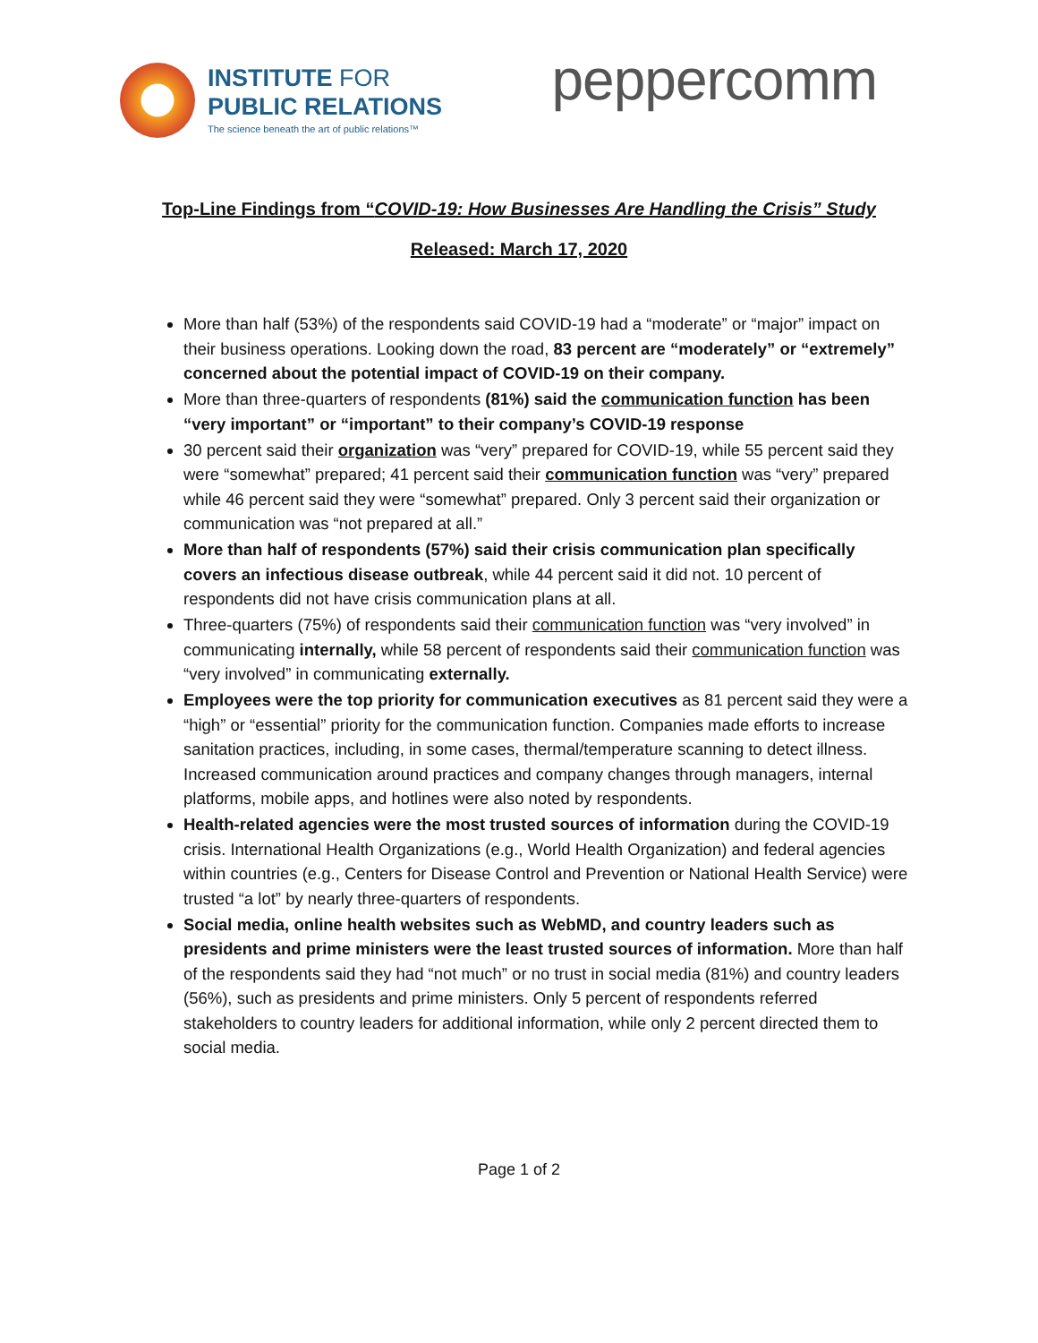INSTITUTE FOR
PUBLIC RELATIONS
The science beneath the art of public relations™
peppercomm
Top-Line Findings from “COVID-19: How Businesses Are Handling the Crisis” Study
Released: March 17, 2020
More than half (53%) of the respondents said COVID-19 had a “moderate” or “major” impact on their business operations. Looking down the road, 83 percent are “moderately” or “extremely” concerned about the potential impact of COVID-19 on their company.
More than three-quarters of respondents (81%) said the communication function has been “very important” or “important” to their company’s COVID-19 response
30 percent said their organization was “very” prepared for COVID-19, while 55 percent said they were “somewhat” prepared; 41 percent said their communication function was “very” prepared while 46 percent said they were “somewhat” prepared. Only 3 percent said their organization or communication was “not prepared at all.”
More than half of respondents (57%) said their crisis communication plan specifically covers an infectious disease outbreak, while 44 percent said it did not. 10 percent of respondents did not have crisis communication plans at all.
Three-quarters (75%) of respondents said their communication function was “very involved” in communicating internally, while 58 percent of respondents said their communication function was “very involved” in communicating externally.
Employees were the top priority for communication executives as 81 percent said they were a “high” or “essential” priority for the communication function. Companies made efforts to increase sanitation practices, including, in some cases, thermal/temperature scanning to detect illness. Increased communication around practices and company changes through managers, internal platforms, mobile apps, and hotlines were also noted by respondents.
Health-related agencies were the most trusted sources of information during the COVID-19 crisis. International Health Organizations (e.g., World Health Organization) and federal agencies within countries (e.g., Centers for Disease Control and Prevention or National Health Service) were trusted “a lot” by nearly three-quarters of respondents.
Social media, online health websites such as WebMD, and country leaders such as presidents and prime ministers were the least trusted sources of information. More than half of the respondents said they had “not much” or no trust in social media (81%) and country leaders (56%), such as presidents and prime ministers. Only 5 percent of respondents referred stakeholders to country leaders for additional information, while only 2 percent directed them to social media.
Page 1 of 2